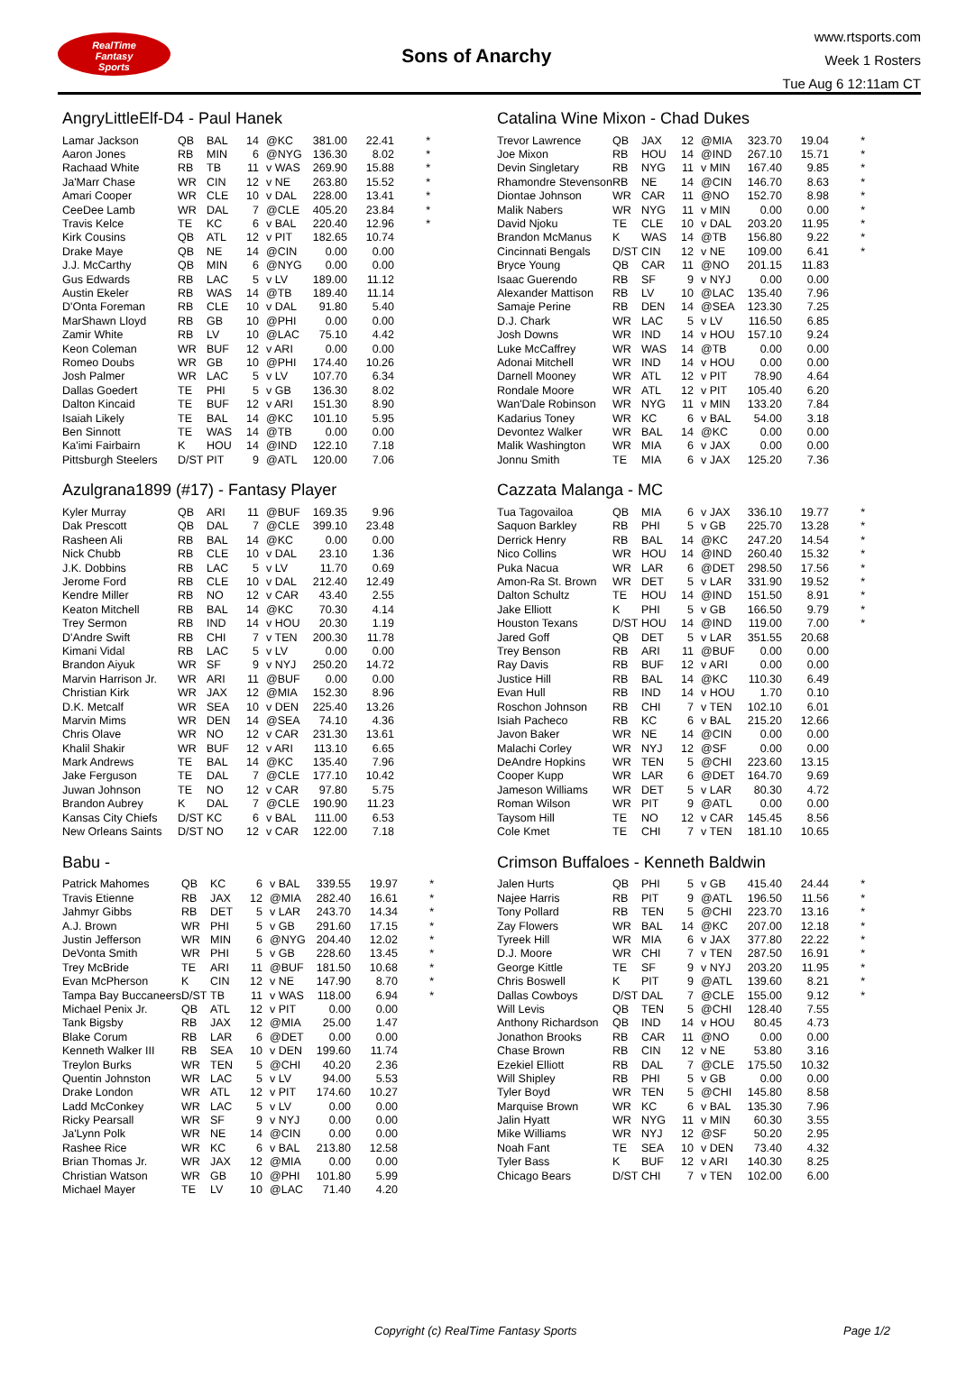RealTime
Fantasy
Sports
Sons of Anarchy
www.rtsports.com
Week 1 Rosters
Tue Aug 6 12:11am CT
AngryLittleElf-D4 - Paul Hanek
| Lamar Jackson | QB | BAL | 14 | @KC | 381.00 | 22.41 | * |
| Aaron Jones | RB | MIN | 6 | @NYG | 136.30 | 8.02 | * |
| Rachaad White | RB | TB | 11 | v WAS | 269.90 | 15.88 | * |
| Ja'Marr Chase | WR | CIN | 12 | v NE | 263.80 | 15.52 | * |
| Amari Cooper | WR | CLE | 10 | v DAL | 228.00 | 13.41 | * |
| CeeDee Lamb | WR | DAL | 7 | @CLE | 405.20 | 23.84 | * |
| Travis Kelce | TE | KC | 6 | v BAL | 220.40 | 12.96 | * |
| Kirk Cousins | QB | ATL | 12 | v PIT | 182.65 | 10.74 | |
| Drake Maye | QB | NE | 14 | @CIN | 0.00 | 0.00 | |
| J.J. McCarthy | QB | MIN | 6 | @NYG | 0.00 | 0.00 | |
| Gus Edwards | RB | LAC | 5 | v LV | 189.00 | 11.12 | |
| Austin Ekeler | RB | WAS | 14 | @TB | 189.40 | 11.14 | |
| D'Onta Foreman | RB | CLE | 10 | v DAL | 91.80 | 5.40 | |
| MarShawn Lloyd | RB | GB | 10 | @PHI | 0.00 | 0.00 | |
| Zamir White | RB | LV | 10 | @LAC | 75.10 | 4.42 | |
| Keon Coleman | WR | BUF | 12 | v ARI | 0.00 | 0.00 | |
| Romeo Doubs | WR | GB | 10 | @PHI | 174.40 | 10.26 | |
| Josh Palmer | WR | LAC | 5 | v LV | 107.70 | 6.34 | |
| Dallas Goedert | TE | PHI | 5 | v GB | 136.30 | 8.02 | |
| Dalton Kincaid | TE | BUF | 12 | v ARI | 151.30 | 8.90 | |
| Isaiah Likely | TE | BAL | 14 | @KC | 101.10 | 5.95 | |
| Ben Sinnott | TE | WAS | 14 | @TB | 0.00 | 0.00 | |
| Ka'imi Fairbairn | K | HOU | 14 | @IND | 122.10 | 7.18 | |
| Pittsburgh Steelers | D/ST | PIT | 9 | @ATL | 120.00 | 7.06 | |
Azulgrana1899 (#17) - Fantasy Player
| Kyler Murray | QB | ARI | 11 | @BUF | 169.35 | 9.96 | |
| Dak Prescott | QB | DAL | 7 | @CLE | 399.10 | 23.48 | |
| Rasheen Ali | RB | BAL | 14 | @KC | 0.00 | 0.00 | |
| Nick Chubb | RB | CLE | 10 | v DAL | 23.10 | 1.36 | |
| J.K. Dobbins | RB | LAC | 5 | v LV | 11.70 | 0.69 | |
| Jerome Ford | RB | CLE | 10 | v DAL | 212.40 | 12.49 | |
| Kendre Miller | RB | NO | 12 | v CAR | 43.40 | 2.55 | |
| Keaton Mitchell | RB | BAL | 14 | @KC | 70.30 | 4.14 | |
| Trey Sermon | RB | IND | 14 | v HOU | 20.30 | 1.19 | |
| D'Andre Swift | RB | CHI | 7 | v TEN | 200.30 | 11.78 | |
| Kimani Vidal | RB | LAC | 5 | v LV | 0.00 | 0.00 | |
| Brandon Aiyuk | WR | SF | 9 | v NYJ | 250.20 | 14.72 | |
| Marvin Harrison Jr. | WR | ARI | 11 | @BUF | 0.00 | 0.00 | |
| Christian Kirk | WR | JAX | 12 | @MIA | 152.30 | 8.96 | |
| D.K. Metcalf | WR | SEA | 10 | v DEN | 225.40 | 13.26 | |
| Marvin Mims | WR | DEN | 14 | @SEA | 74.10 | 4.36 | |
| Chris Olave | WR | NO | 12 | v CAR | 231.30 | 13.61 | |
| Khalil Shakir | WR | BUF | 12 | v ARI | 113.10 | 6.65 | |
| Mark Andrews | TE | BAL | 14 | @KC | 135.40 | 7.96 | |
| Jake Ferguson | TE | DAL | 7 | @CLE | 177.10 | 10.42 | |
| Juwan Johnson | TE | NO | 12 | v CAR | 97.80 | 5.75 | |
| Brandon Aubrey | K | DAL | 7 | @CLE | 190.90 | 11.23 | |
| Kansas City Chiefs | D/ST | KC | 6 | v BAL | 111.00 | 6.53 | |
| New Orleans Saints | D/ST | NO | 12 | v CAR | 122.00 | 7.18 | |
Babu -
| Patrick Mahomes | QB | KC | 6 | v BAL | 339.55 | 19.97 | * |
| Travis Etienne | RB | JAX | 12 | @MIA | 282.40 | 16.61 | * |
| Jahmyr Gibbs | RB | DET | 5 | v LAR | 243.70 | 14.34 | * |
| A.J. Brown | WR | PHI | 5 | v GB | 291.60 | 17.15 | * |
| Justin Jefferson | WR | MIN | 6 | @NYG | 204.40 | 12.02 | * |
| DeVonta Smith | WR | PHI | 5 | v GB | 228.60 | 13.45 | * |
| Trey McBride | TE | ARI | 11 | @BUF | 181.50 | 10.68 | * |
| Evan McPherson | K | CIN | 12 | v NE | 147.90 | 8.70 | * |
| Tampa Bay Buccaneers | D/ST | TB | 11 | v WAS | 118.00 | 6.94 | * |
| Michael Penix Jr. | QB | ATL | 12 | v PIT | 0.00 | 0.00 | |
| Tank Bigsby | RB | JAX | 12 | @MIA | 25.00 | 1.47 | |
| Blake Corum | RB | LAR | 6 | @DET | 0.00 | 0.00 | |
| Kenneth Walker III | RB | SEA | 10 | v DEN | 199.60 | 11.74 | |
| Treylon Burks | WR | TEN | 5 | @CHI | 40.20 | 2.36 | |
| Quentin Johnston | WR | LAC | 5 | v LV | 94.00 | 5.53 | |
| Drake London | WR | ATL | 12 | v PIT | 174.60 | 10.27 | |
| Ladd McConkey | WR | LAC | 5 | v LV | 0.00 | 0.00 | |
| Ricky Pearsall | WR | SF | 9 | v NYJ | 0.00 | 0.00 | |
| Ja'Lynn Polk | WR | NE | 14 | @CIN | 0.00 | 0.00 | |
| Rashee Rice | WR | KC | 6 | v BAL | 213.80 | 12.58 | |
| Brian Thomas Jr. | WR | JAX | 12 | @MIA | 0.00 | 0.00 | |
| Christian Watson | WR | GB | 10 | @PHI | 101.80 | 5.99 | |
| Michael Mayer | TE | LV | 10 | @LAC | 71.40 | 4.20 | |
Catalina Wine Mixon - Chad Dukes
| Trevor Lawrence | QB | JAX | 12 | @MIA | 323.70 | 19.04 | * |
| Joe Mixon | RB | HOU | 14 | @IND | 267.10 | 15.71 | * |
| Devin Singletary | RB | NYG | 11 | v MIN | 167.40 | 9.85 | * |
| Rhamondre Stevenson | RB | NE | 14 | @CIN | 146.70 | 8.63 | * |
| Diontae Johnson | WR | CAR | 11 | @NO | 152.70 | 8.98 | * |
| Malik Nabers | WR | NYG | 11 | v MIN | 0.00 | 0.00 | * |
| David Njoku | TE | CLE | 10 | v DAL | 203.20 | 11.95 | * |
| Brandon McManus | K | WAS | 14 | @TB | 156.80 | 9.22 | * |
| Cincinnati Bengals | D/ST | CIN | 12 | v NE | 109.00 | 6.41 | * |
| Bryce Young | QB | CAR | 11 | @NO | 201.15 | 11.83 | |
| Isaac Guerendo | RB | SF | 9 | v NYJ | 0.00 | 0.00 | |
| Alexander Mattison | RB | LV | 10 | @LAC | 135.40 | 7.96 | |
| Samaje Perine | RB | DEN | 14 | @SEA | 123.30 | 7.25 | |
| D.J. Chark | WR | LAC | 5 | v LV | 116.50 | 6.85 | |
| Josh Downs | WR | IND | 14 | v HOU | 157.10 | 9.24 | |
| Luke McCaffrey | WR | WAS | 14 | @TB | 0.00 | 0.00 | |
| Adonai Mitchell | WR | IND | 14 | v HOU | 0.00 | 0.00 | |
| Darnell Mooney | WR | ATL | 12 | v PIT | 78.90 | 4.64 | |
| Rondale Moore | WR | ATL | 12 | v PIT | 105.40 | 6.20 | |
| Wan'Dale Robinson | WR | NYG | 11 | v MIN | 133.20 | 7.84 | |
| Kadarius Toney | WR | KC | 6 | v BAL | 54.00 | 3.18 | |
| Devontez Walker | WR | BAL | 14 | @KC | 0.00 | 0.00 | |
| Malik Washington | WR | MIA | 6 | v JAX | 0.00 | 0.00 | |
| Jonnu Smith | TE | MIA | 6 | v JAX | 125.20 | 7.36 | |
Cazzata Malanga - MC
| Tua Tagovailoa | QB | MIA | 6 | v JAX | 336.10 | 19.77 | * |
| Saquon Barkley | RB | PHI | 5 | v GB | 225.70 | 13.28 | * |
| Derrick Henry | RB | BAL | 14 | @KC | 247.20 | 14.54 | * |
| Nico Collins | WR | HOU | 14 | @IND | 260.40 | 15.32 | * |
| Puka Nacua | WR | LAR | 6 | @DET | 298.50 | 17.56 | * |
| Amon-Ra St. Brown | WR | DET | 5 | v LAR | 331.90 | 19.52 | * |
| Dalton Schultz | TE | HOU | 14 | @IND | 151.50 | 8.91 | * |
| Jake Elliott | K | PHI | 5 | v GB | 166.50 | 9.79 | * |
| Houston Texans | D/ST | HOU | 14 | @IND | 119.00 | 7.00 | * |
| Jared Goff | QB | DET | 5 | v LAR | 351.55 | 20.68 | |
| Trey Benson | RB | ARI | 11 | @BUF | 0.00 | 0.00 | |
| Ray Davis | RB | BUF | 12 | v ARI | 0.00 | 0.00 | |
| Justice Hill | RB | BAL | 14 | @KC | 110.30 | 6.49 | |
| Evan Hull | RB | IND | 14 | v HOU | 1.70 | 0.10 | |
| Roschon Johnson | RB | CHI | 7 | v TEN | 102.10 | 6.01 | |
| Isiah Pacheco | RB | KC | 6 | v BAL | 215.20 | 12.66 | |
| Javon Baker | WR | NE | 14 | @CIN | 0.00 | 0.00 | |
| Malachi Corley | WR | NYJ | 12 | @SF | 0.00 | 0.00 | |
| DeAndre Hopkins | WR | TEN | 5 | @CHI | 223.60 | 13.15 | |
| Cooper Kupp | WR | LAR | 6 | @DET | 164.70 | 9.69 | |
| Jameson Williams | WR | DET | 5 | v LAR | 80.30 | 4.72 | |
| Roman Wilson | WR | PIT | 9 | @ATL | 0.00 | 0.00 | |
| Taysom Hill | TE | NO | 12 | v CAR | 145.45 | 8.56 | |
| Cole Kmet | TE | CHI | 7 | v TEN | 181.10 | 10.65 | |
Crimson Buffaloes - Kenneth Baldwin
| Jalen Hurts | QB | PHI | 5 | v GB | 415.40 | 24.44 | * |
| Najee Harris | RB | PIT | 9 | @ATL | 196.50 | 11.56 | * |
| Tony Pollard | RB | TEN | 5 | @CHI | 223.70 | 13.16 | * |
| Zay Flowers | WR | BAL | 14 | @KC | 207.00 | 12.18 | * |
| Tyreek Hill | WR | MIA | 6 | v JAX | 377.80 | 22.22 | * |
| D.J. Moore | WR | CHI | 7 | v TEN | 287.50 | 16.91 | * |
| George Kittle | TE | SF | 9 | v NYJ | 203.20 | 11.95 | * |
| Chris Boswell | K | PIT | 9 | @ATL | 139.60 | 8.21 | * |
| Dallas Cowboys | D/ST | DAL | 7 | @CLE | 155.00 | 9.12 | * |
| Will Levis | QB | TEN | 5 | @CHI | 128.40 | 7.55 | |
| Anthony Richardson | QB | IND | 14 | v HOU | 80.45 | 4.73 | |
| Jonathon Brooks | RB | CAR | 11 | @NO | 0.00 | 0.00 | |
| Chase Brown | RB | CIN | 12 | v NE | 53.80 | 3.16 | |
| Ezekiel Elliott | RB | DAL | 7 | @CLE | 175.50 | 10.32 | |
| Will Shipley | RB | PHI | 5 | v GB | 0.00 | 0.00 | |
| Tyler Boyd | WR | TEN | 5 | @CHI | 145.80 | 8.58 | |
| Marquise Brown | WR | KC | 6 | v BAL | 135.30 | 7.96 | |
| Jalin Hyatt | WR | NYG | 11 | v MIN | 60.30 | 3.55 | |
| Mike Williams | WR | NYJ | 12 | @SF | 50.20 | 2.95 | |
| Noah Fant | TE | SEA | 10 | v DEN | 73.40 | 4.32 | |
| Tyler Bass | K | BUF | 12 | v ARI | 140.30 | 8.25 | |
| Chicago Bears | D/ST | CHI | 7 | v TEN | 102.00 | 6.00 | |
Copyright (c) RealTime Fantasy Sports Page 1/2